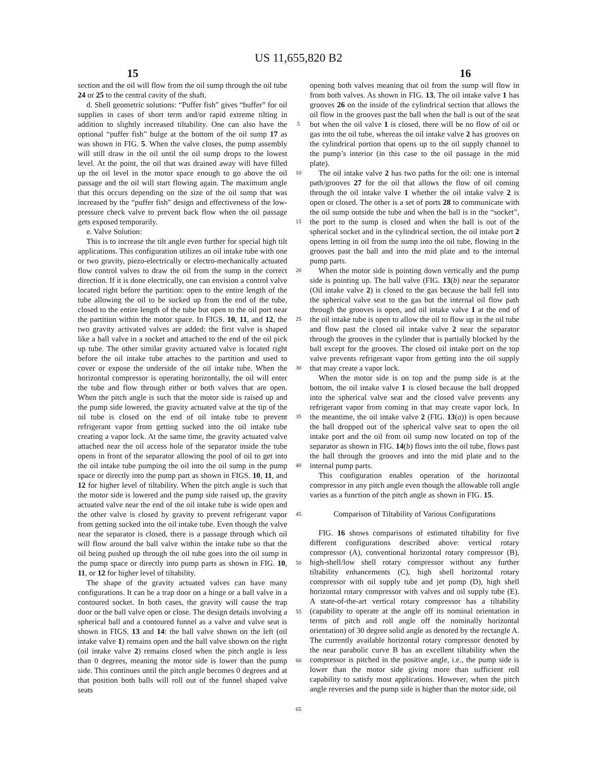US 11,655,820 B2
15 16
section and the oil will flow from the oil sump through the oil tube 24 or 25 to the central cavity of the shaft.
d. Shell geometric solutions: “Puffer fish” gives “buffer” for oil supplies in cases of short term and/or rapid extreme tilting in addition to slightly increased tiltability. One can also have the optional “puffer fish” bulge at the bottom of the oil sump 17 as was shown in FIG. 5. When the valve closes, the pump assembly will still draw in the oil until the oil sump drops to the lowest level. At the point, the oil that was drained away will have filled up the oil level in the motor space enough to go above the oil passage and the oil will start flowing again. The maximum angle that this occurs depending on the size of the oil sump that was increased by the “puffer fish” design and effectiveness of the low-pressure check valve to prevent back flow when the oil passage gets exposed temporarily.
e. Valve Solution:
This is to increase the tilt angle even further for special high tilt applications. This configuration utilizes an oil intake tube with one or two gravity, piezo-electrically or electro-mechanically actuated flow control valves to draw the oil from the sump in the correct direction. If it is done electrically, one can envision a control valve located right before the partition: open to the entire length of the tube allowing the oil to be sucked up from the end of the tube, closed to the entire length of the tube but open to the oil port near the partition within the motor space. In FIGS. 10, 11, and 12, the two gravity activated valves are added: the first valve is shaped like a ball valve in a socket and attached to the end of the oil pick up tube. The other similar gravity actuated valve is located right before the oil intake tube attaches to the partition and used to cover or expose the underside of the oil intake tube. When the horizontal compressor is operating horizontally, the oil will enter the tube and flow through either or both valves that are open. When the pitch angle is such that the motor side is raised up and the pump side lowered, the gravity actuated valve at the tip of the oil tube is closed on the end of oil intake tube to prevent refrigerant vapor from getting sucked into the oil intake tube creating a vapor lock. At the same time, the gravity actuated valve attached near the oil access hole of the separator inside the tube opens in front of the separator allowing the pool of oil to get into the oil intake tube pumping the oil into the oil sump in the pump space or directly into the pump part as shown in FIGS. 10, 11, and 12 for higher level of tiltability. When the pitch angle is such that the motor side is lowered and the pump side raised up, the gravity actuated valve near the end of the oil intake tube is wide open and the other valve is closed by gravity to prevent refrigerant vapor from getting sucked into the oil intake tube. Even though the valve near the separator is closed, there is a passage through which oil will flow around the ball valve within the intake tube so that the oil being pushed up through the oil tube goes into the oil sump in the pump space or directly into pump parts as shown in FIG. 10, 11, or 12 for higher level of tiltability.
The shape of the gravity actuated valves can have many configurations. It can be a trap door on a hinge or a ball valve in a contoured socket. In both cases, the gravity will cause the trap door or the ball valve open or close. The design details involving a spherical ball and a contoured funnel as a valve and valve seat is shown in FIGS. 13 and 14: the ball valve shown on the left (oil intake valve 1) remains open and the ball valve shown on the right (oil intake valve 2) remains closed when the pitch angle is less than 0 degrees, meaning the motor side is lower than the pump side. This continues until the pitch angle becomes 0 degrees and at that position both balls will roll out of the funnel shaped valve seats
5
10
15
20
25
30
35
40
45
50
55
60
65
opening both valves meaning that oil from the sump will flow in from both valves. As shown in FIG. 13, The oil intake valve 1 has grooves 26 on the inside of the cylindrical section that allows the oil flow in the grooves past the ball when the ball is out of the seat but when the oil valve 1 is closed, there will be no flow of oil or gas into the oil tube, whereas the oil intake valve 2 has grooves on the cylindrical portion that opens up to the oil supply channel to the pump’s interior (in this case to the oil passage in the mid plate).
The oil intake valve 2 has two paths for the oil: one is internal path/grooves 27 for the oil that allows the flow of oil coming through the oil intake valve 1 whether the oil intake valve 2 is open or closed. The other is a set of ports 28 to communicate with the oil sump outside the tube and when the ball is in the “socket”, the port to the sump is closed and when the ball is out of the spherical socket and in the cylindrical section, the oil intake port 2 opens letting in oil from the sump into the oil tube, flowing in the grooves past the ball and into the mid plate and to the internal pump parts.
When the motor side is pointing down vertically and the pump side is pointing up. The ball valve (FIG. 13(b) near the separator (Oil intake valve 2) is closed to the gas because the ball fell into the spherical valve seat to the gas but the internal oil flow path through the grooves is open, and oil intake valve 1 at the end of the oil intake tube is open to allow the oil to flow up in the oil tube and flow past the closed oil intake valve 2 near the separator through the grooves in the cylinder that is partially blocked by the ball except for the grooves. The closed oil intake port on the top valve prevents refrigerant vapor from getting into the oil supply that may create a vapor lock.
When the motor side is on top and the pump side is at the bottom, the oil intake valve 1 is closed because the ball dropped into the spherical valve seat and the closed valve prevents any refrigerant vapor from coming in that may create vapor lock. In the meantime, the oil intake valve 2 (FIG. 13(a)) is open because the ball dropped out of the spherical valve seat to open the oil intake port and the oil from oil sump now located on top of the separator as shown in FIG. 14(b) flows into the oil tube, flows past the ball through the grooves and into the mid plate and to the internal pump parts.
This configuration enables operation of the horizontal compressor in any pitch angle even though the allowable roll angle varies as a function of the pitch angle as shown in FIG. 15.
Comparison of Tiltability of Various Configurations
FIG. 16 shows comparisons of estimated tiltability for five different configurations described above: vertical rotary compressor (A), conventional horizontal rotary compressor (B), high-shell/low shell rotary compressor without any further tiltability enhancements (C), high shell horizontal rotary compressor with oil supply tube and jet pump (D), high shell horizontal rotary compressor with valves and oil supply tube (E). A state-of-the-art vertical rotary compressor has a tiltability (capability to operate at the angle off its nominal orientation in terms of pitch and roll angle off the nominally horizontal orientation) of 30 degree solid angle as denoted by the rectangle A. The currently available horizontal rotary compressor denoted by the near parabolic curve B has an excellent tiltability when the compressor is pitched in the positive angle, i.e., the pump side is lower than the motor side giving more than sufficient roll capability to satisfy most applications. However, when the pitch angle reverses and the pump side is higher than the motor side, oil